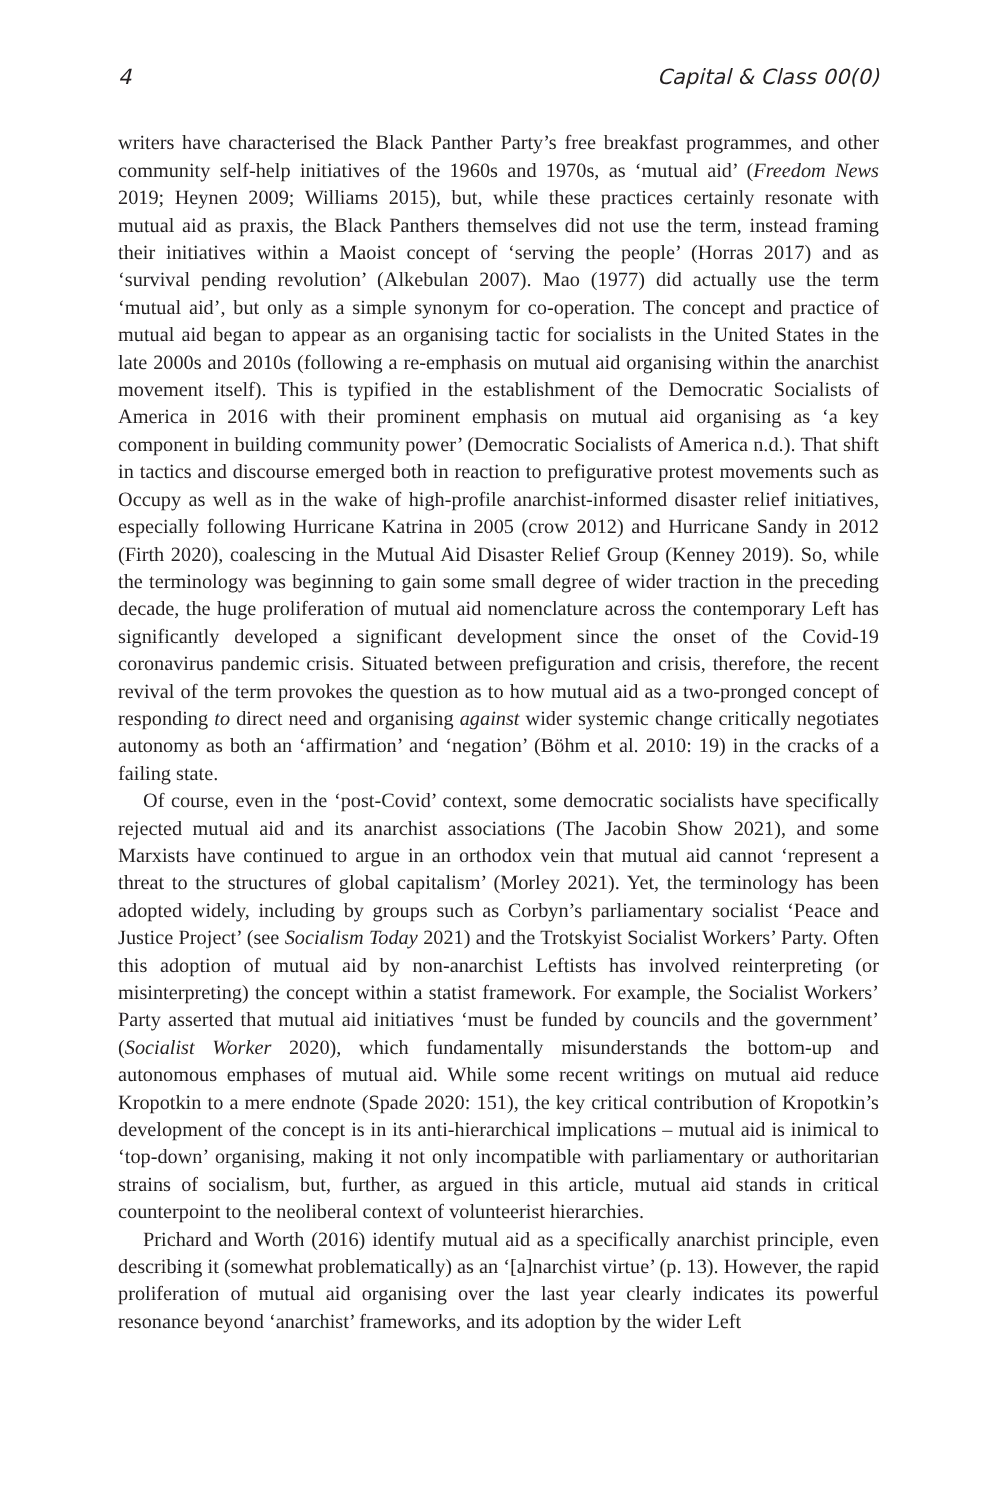4 Capital & Class 00(0)
writers have characterised the Black Panther Party’s free breakfast programmes, and other community self-help initiatives of the 1960s and 1970s, as ‘mutual aid’ (Freedom News 2019; Heynen 2009; Williams 2015), but, while these practices certainly resonate with mutual aid as praxis, the Black Panthers themselves did not use the term, instead framing their initiatives within a Maoist concept of ‘serving the people’ (Horras 2017) and as ‘survival pending revolution’ (Alkebulan 2007). Mao (1977) did actually use the term ‘mutual aid’, but only as a simple synonym for co-operation. The concept and practice of mutual aid began to appear as an organising tactic for socialists in the United States in the late 2000s and 2010s (following a re-emphasis on mutual aid organising within the anarchist movement itself). This is typified in the establishment of the Democratic Socialists of America in 2016 with their prominent emphasis on mutual aid organising as ‘a key component in building community power’ (Democratic Socialists of America n.d.). That shift in tactics and discourse emerged both in reaction to prefigurative protest movements such as Occupy as well as in the wake of high-profile anarchist-informed disaster relief initiatives, especially following Hurricane Katrina in 2005 (crow 2012) and Hurricane Sandy in 2012 (Firth 2020), coalescing in the Mutual Aid Disaster Relief Group (Kenney 2019). So, while the terminology was beginning to gain some small degree of wider traction in the preceding decade, the huge proliferation of mutual aid nomenclature across the contemporary Left has significantly developed a significant development since the onset of the Covid-19 coronavirus pandemic crisis. Situated between prefiguration and crisis, therefore, the recent revival of the term provokes the question as to how mutual aid as a two-pronged concept of responding to direct need and organising against wider systemic change critically negotiates autonomy as both an ‘affirmation’ and ‘negation’ (Böhm et al. 2010: 19) in the cracks of a failing state.
Of course, even in the ‘post-Covid’ context, some democratic socialists have specifically rejected mutual aid and its anarchist associations (The Jacobin Show 2021), and some Marxists have continued to argue in an orthodox vein that mutual aid cannot ‘represent a threat to the structures of global capitalism’ (Morley 2021). Yet, the terminology has been adopted widely, including by groups such as Corbyn’s parliamentary socialist ‘Peace and Justice Project’ (see Socialism Today 2021) and the Trotskyist Socialist Workers’ Party. Often this adoption of mutual aid by non-anarchist Leftists has involved reinterpreting (or misinterpreting) the concept within a statist framework. For example, the Socialist Workers’ Party asserted that mutual aid initiatives ‘must be funded by councils and the government’ (Socialist Worker 2020), which fundamentally misunderstands the bottom-up and autonomous emphases of mutual aid. While some recent writings on mutual aid reduce Kropotkin to a mere endnote (Spade 2020: 151), the key critical contribution of Kropotkin’s development of the concept is in its anti-hierarchical implications – mutual aid is inimical to ‘top-down’ organising, making it not only incompatible with parliamentary or authoritarian strains of socialism, but, further, as argued in this article, mutual aid stands in critical counterpoint to the neoliberal context of volunteerist hierarchies.
Prichard and Worth (2016) identify mutual aid as a specifically anarchist principle, even describing it (somewhat problematically) as an ‘[a]narchist virtue’ (p. 13). However, the rapid proliferation of mutual aid organising over the last year clearly indicates its powerful resonance beyond ‘anarchist’ frameworks, and its adoption by the wider Left